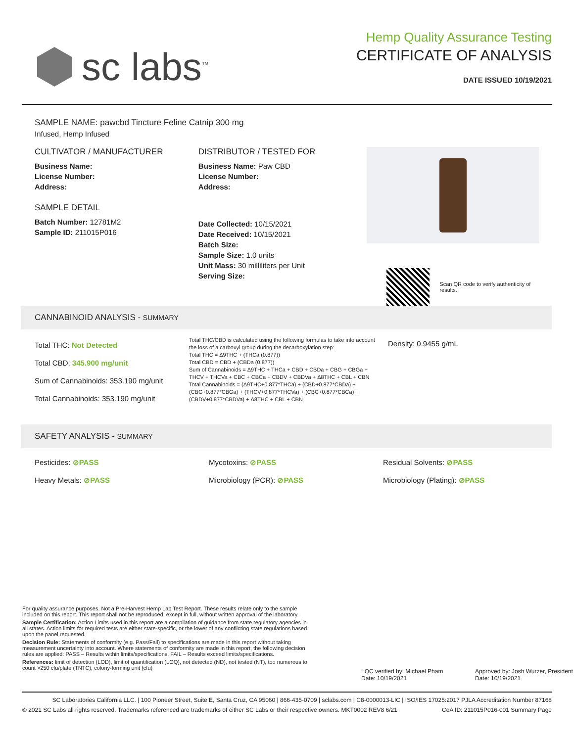sc labs<sup>™</sup>
Hemp Quality Assurance Testing
CERTIFICATE OF ANALYSIS
DATE ISSUED 10/19/2021
SAMPLE NAME: pawcbd Tincture Feline Catnip 300 mg
Infused, Hemp Infused
CULTIVATOR / MANUFACTURER
Business Name:
License Number:
Address:
SAMPLE DETAIL
Batch Number: 12781M2
Sample ID: 211015P016
DISTRIBUTOR / TESTED FOR
Business Name: Paw CBD
License Number:
Address:
Date Collected: 10/15/2021
Date Received: 10/15/2021
Batch Size:
Sample Size: 1.0 units
Unit Mass: 30 milliliters per Unit
Serving Size:
Scan QR code to verify authenticity of results.
CANNABINOID ANALYSIS - SUMMARY
Total THC: Not Detected
Total CBD: 345.900 mg/unit
Sum of Cannabinoids: 353.190 mg/unit
Total Cannabinoids: 353.190 mg/unit
Total THC/CBD is calculated using the following formulas to take into account the loss of a carboxyl group during the decarboxylation step:
Total THC = Δ9THC + (THCa (0.877))
Total CBD = CBD + (CBDa (0.877))
Sum of Cannabinoids = Δ9THC + THCa + CBD + CBDa + CBG + CBGa + THCV + THCVa + CBC + CBCa + CBDV + CBDVa + Δ8THC + CBL + CBN
Total Cannabinoids = (Δ9THC+0.877*THCa) + (CBD+0.877*CBDa) + (CBG+0.877*CBGa) + (THCV+0.877*THCVa) + (CBC+0.877*CBCa) + (CBDV+0.877*CBDVa) + Δ8THC + CBL + CBN
Density: 0.9455 g/mL
SAFETY ANALYSIS - SUMMARY
Pesticides: ⊘PASS
Mycotoxins: ⊘PASS
Residual Solvents: ⊘PASS
Heavy Metals: ⊘PASS
Microbiology (PCR): ⊘PASS
Microbiology (Plating): ⊘PASS
For quality assurance purposes. Not a Pre-Harvest Hemp Lab Test Report. These results relate only to the sample included on this report. This report shall not be reproduced, except in full, without written approval of the laboratory.
Sample Certification: Action Limits used in this report are a compilation of guidance from state regulatory agencies in all states. Action limits for required tests are either state-specific, or the lower of any conflicting state regulations based upon the panel requested.
Decision Rule: Statements of conformity (e.g. Pass/Fail) to specifications are made in this report without taking measurement uncertainty into account. Where statements of conformity are made in this report, the following decision rules are applied: PASS – Results within limits/specifications, FAIL – Results exceed limits/specifications.
References: limit of detection (LOD), limit of quantification (LOQ), not detected (ND), not tested (NT), too numerous to count >250 cfu/plate (TNTC), colony-forming unit (cfu)
LQC verified by: Michael Pham
Date: 10/19/2021
Approved by: Josh Wurzer, President
Date: 10/19/2021
SC Laboratories California LLC. | 100 Pioneer Street, Suite E, Santa Cruz, CA 95060 | 866-435-0709 | sclabs.com | C8-0000013-LIC | ISO/IES 17025:2017 PJLA Accreditation Number 87168
© 2021 SC Labs all rights reserved. Trademarks referenced are trademarks of either SC Labs or their respective owners. MKT0002 REV8 6/21 CoA ID: 211015P016-001 Summary Page